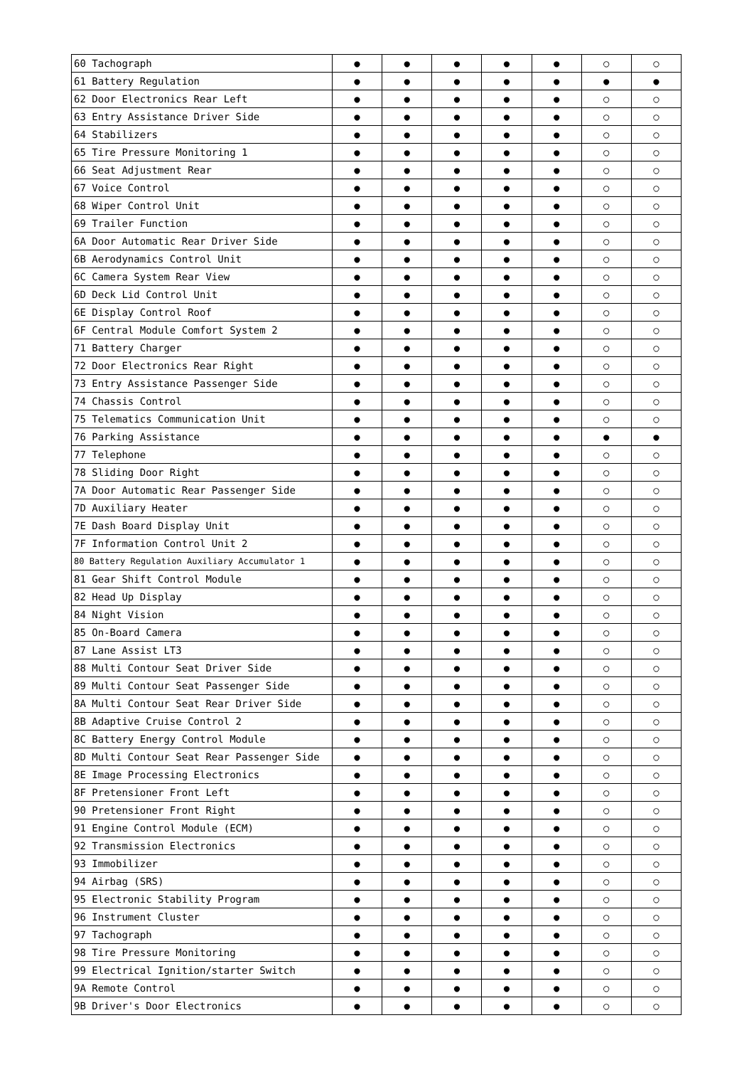| 60 Tachograph | ● | ● | ● | ● | ● | ○ | ○ |
| 61 Battery Regulation | ● | ● | ● | ● | ● | ● | ● |
| 62 Door Electronics Rear Left | ● | ● | ● | ● | ● | ○ | ○ |
| 63 Entry Assistance Driver Side | ● | ● | ● | ● | ● | ○ | ○ |
| 64 Stabilizers | ● | ● | ● | ● | ● | ○ | ○ |
| 65 Tire Pressure Monitoring 1 | ● | ● | ● | ● | ● | ○ | ○ |
| 66 Seat Adjustment Rear | ● | ● | ● | ● | ● | ○ | ○ |
| 67 Voice Control | ● | ● | ● | ● | ● | ○ | ○ |
| 68 Wiper Control Unit | ● | ● | ● | ● | ● | ○ | ○ |
| 69 Trailer Function | ● | ● | ● | ● | ● | ○ | ○ |
| 6A Door Automatic Rear Driver Side | ● | ● | ● | ● | ● | ○ | ○ |
| 6B Aerodynamics Control Unit | ● | ● | ● | ● | ● | ○ | ○ |
| 6C Camera System Rear View | ● | ● | ● | ● | ● | ○ | ○ |
| 6D Deck Lid Control Unit | ● | ● | ● | ● | ● | ○ | ○ |
| 6E Display Control Roof | ● | ● | ● | ● | ● | ○ | ○ |
| 6F Central Module Comfort System 2 | ● | ● | ● | ● | ● | ○ | ○ |
| 71 Battery Charger | ● | ● | ● | ● | ● | ○ | ○ |
| 72 Door Electronics Rear Right | ● | ● | ● | ● | ● | ○ | ○ |
| 73 Entry Assistance Passenger Side | ● | ● | ● | ● | ● | ○ | ○ |
| 74 Chassis Control | ● | ● | ● | ● | ● | ○ | ○ |
| 75 Telematics Communication Unit | ● | ● | ● | ● | ● | ○ | ○ |
| 76 Parking Assistance | ● | ● | ● | ● | ● | ● | ● |
| 77 Telephone | ● | ● | ● | ● | ● | ○ | ○ |
| 78 Sliding Door Right | ● | ● | ● | ● | ● | ○ | ○ |
| 7A Door Automatic Rear Passenger Side | ● | ● | ● | ● | ● | ○ | ○ |
| 7D Auxiliary Heater | ● | ● | ● | ● | ● | ○ | ○ |
| 7E Dash Board Display Unit | ● | ● | ● | ● | ● | ○ | ○ |
| 7F Information Control Unit 2 | ● | ● | ● | ● | ● | ○ | ○ |
| 80 Battery Regulation Auxiliary Accumulator 1 | ● | ● | ● | ● | ● | ○ | ○ |
| 81 Gear Shift Control Module | ● | ● | ● | ● | ● | ○ | ○ |
| 82 Head Up Display | ● | ● | ● | ● | ● | ○ | ○ |
| 84 Night Vision | ● | ● | ● | ● | ● | ○ | ○ |
| 85 On-Board Camera | ● | ● | ● | ● | ● | ○ | ○ |
| 87 Lane Assist LT3 | ● | ● | ● | ● | ● | ○ | ○ |
| 88 Multi Contour Seat Driver Side | ● | ● | ● | ● | ● | ○ | ○ |
| 89 Multi Contour Seat Passenger Side | ● | ● | ● | ● | ● | ○ | ○ |
| 8A Multi Contour Seat Rear Driver Side | ● | ● | ● | ● | ● | ○ | ○ |
| 8B Adaptive Cruise Control 2 | ● | ● | ● | ● | ● | ○ | ○ |
| 8C Battery Energy Control Module | ● | ● | ● | ● | ● | ○ | ○ |
| 8D Multi Contour Seat Rear Passenger Side | ● | ● | ● | ● | ● | ○ | ○ |
| 8E Image Processing Electronics | ● | ● | ● | ● | ● | ○ | ○ |
| 8F Pretensioner Front Left | ● | ● | ● | ● | ● | ○ | ○ |
| 90 Pretensioner Front Right | ● | ● | ● | ● | ● | ○ | ○ |
| 91 Engine Control Module (ECM) | ● | ● | ● | ● | ● | ○ | ○ |
| 92 Transmission Electronics | ● | ● | ● | ● | ● | ○ | ○ |
| 93 Immobilizer | ● | ● | ● | ● | ● | ○ | ○ |
| 94 Airbag (SRS) | ● | ● | ● | ● | ● | ○ | ○ |
| 95 Electronic Stability Program | ● | ● | ● | ● | ● | ○ | ○ |
| 96 Instrument Cluster | ● | ● | ● | ● | ● | ○ | ○ |
| 97 Tachograph | ● | ● | ● | ● | ● | ○ | ○ |
| 98 Tire Pressure Monitoring | ● | ● | ● | ● | ● | ○ | ○ |
| 99 Electrical Ignition/starter Switch | ● | ● | ● | ● | ● | ○ | ○ |
| 9A Remote Control | ● | ● | ● | ● | ● | ○ | ○ |
| 9B Driver's Door Electronics | ● | ● | ● | ● | ● | ○ | ○ |